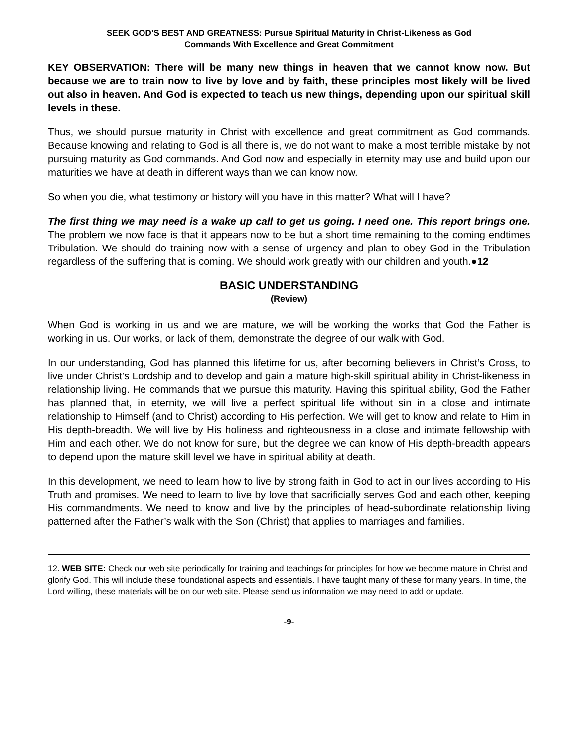SEEK GOD’S BEST AND GREATNESS: Pursue Spiritual Maturity in Christ-Likeness as God
Commands With Excellence and Great Commitment
KEY OBSERVATION: There will be many new things in heaven that we cannot know now. But because we are to train now to live by love and by faith, these principles most likely will be lived out also in heaven. And God is expected to teach us new things, depending upon our spiritual skill levels in these.
Thus, we should pursue maturity in Christ with excellence and great commitment as God commands. Because knowing and relating to God is all there is, we do not want to make a most terrible mistake by not pursuing maturity as God commands. And God now and especially in eternity may use and build upon our maturities we have at death in different ways than we can know now.
So when you die, what testimony or history will you have in this matter? What will I have?
The first thing we may need is a wake up call to get us going. I need one. This report brings one. The problem we now face is that it appears now to be but a short time remaining to the coming endtimes Tribulation. We should do training now with a sense of urgency and plan to obey God in the Tribulation regardless of the suffering that is coming. We should work greatly with our children and youth.●12
BASIC UNDERSTANDING
(Review)
When God is working in us and we are mature, we will be working the works that God the Father is working in us. Our works, or lack of them, demonstrate the degree of our walk with God.
In our understanding, God has planned this lifetime for us, after becoming believers in Christ’s Cross, to live under Christ’s Lordship and to develop and gain a mature high-skill spiritual ability in Christ-likeness in relationship living. He commands that we pursue this maturity. Having this spiritual ability, God the Father has planned that, in eternity, we will live a perfect spiritual life without sin in a close and intimate relationship to Himself (and to Christ) according to His perfection. We will get to know and relate to Him in His depth-breadth. We will live by His holiness and righteousness in a close and intimate fellowship with Him and each other. We do not know for sure, but the degree we can know of His depth-breadth appears to depend upon the mature skill level we have in spiritual ability at death.
In this development, we need to learn how to live by strong faith in God to act in our lives according to His Truth and promises. We need to learn to live by love that sacrificially serves God and each other, keeping His commandments. We need to know and live by the principles of head-subordinate relationship living patterned after the Father’s walk with the Son (Christ) that applies to marriages and families.
12. WEB SITE: Check our web site periodically for training and teachings for principles for how we become mature in Christ and glorify God. This will include these foundational aspects and essentials. I have taught many of these for many years. In time, the Lord willing, these materials will be on our web site. Please send us information we may need to add or update.
-9-